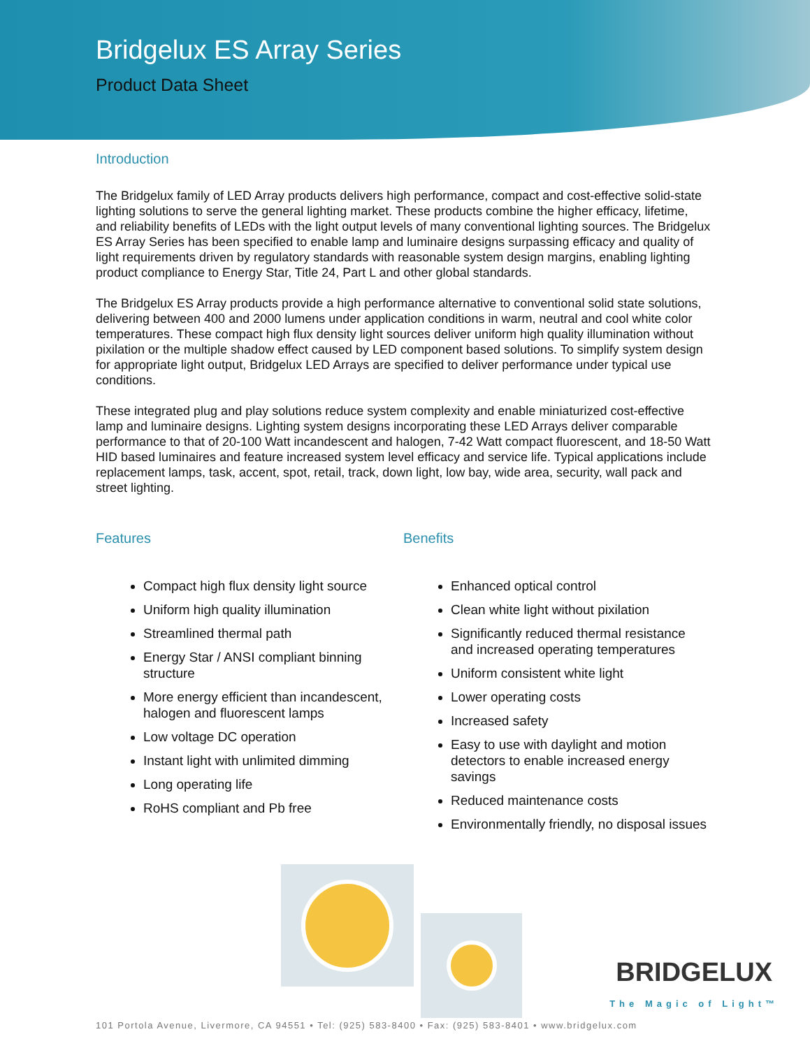Bridgelux ES Array Series
Product Data Sheet
Introduction
The Bridgelux family of LED Array products delivers high performance, compact and cost-effective solid-state lighting solutions to serve the general lighting market. These products combine the higher efficacy, lifetime, and reliability benefits of LEDs with the light output levels of many conventional lighting sources. The Bridgelux ES Array Series has been specified to enable lamp and luminaire designs surpassing efficacy and quality of light requirements driven by regulatory standards with reasonable system design margins, enabling lighting product compliance to Energy Star, Title 24, Part L and other global standards.
The Bridgelux ES Array products provide a high performance alternative to conventional solid state solutions, delivering between 400 and 2000 lumens under application conditions in warm, neutral and cool white color temperatures. These compact high flux density light sources deliver uniform high quality illumination without pixilation or the multiple shadow effect caused by LED component based solutions. To simplify system design for appropriate light output, Bridgelux LED Arrays are specified to deliver performance under typical use conditions.
These integrated plug and play solutions reduce system complexity and enable miniaturized cost-effective lamp and luminaire designs. Lighting system designs incorporating these LED Arrays deliver comparable performance to that of 20-100 Watt incandescent and halogen, 7-42 Watt compact fluorescent, and 18-50 Watt HID based luminaires and feature increased system level efficacy and service life. Typical applications include replacement lamps, task, accent, spot, retail, track, down light, low bay, wide area, security, wall pack and street lighting.
Features
Compact high flux density light source
Uniform high quality illumination
Streamlined thermal path
Energy Star / ANSI compliant binning structure
More energy efficient than incandescent, halogen and fluorescent lamps
Low voltage DC operation
Instant light with unlimited dimming
Long operating life
RoHS compliant and Pb free
Benefits
Enhanced optical control
Clean white light without pixilation
Significantly reduced thermal resistance and increased operating temperatures
Uniform consistent white light
Lower operating costs
Increased safety
Easy to use with daylight and motion detectors to enable increased energy savings
Reduced maintenance costs
Environmentally friendly, no disposal issues
BRIDGELUX
The Magic of Light™
101 Portola Avenue, Livermore, CA 94551 • Tel: (925) 583-8400 • Fax: (925) 583-8401 • www.bridgelux.com